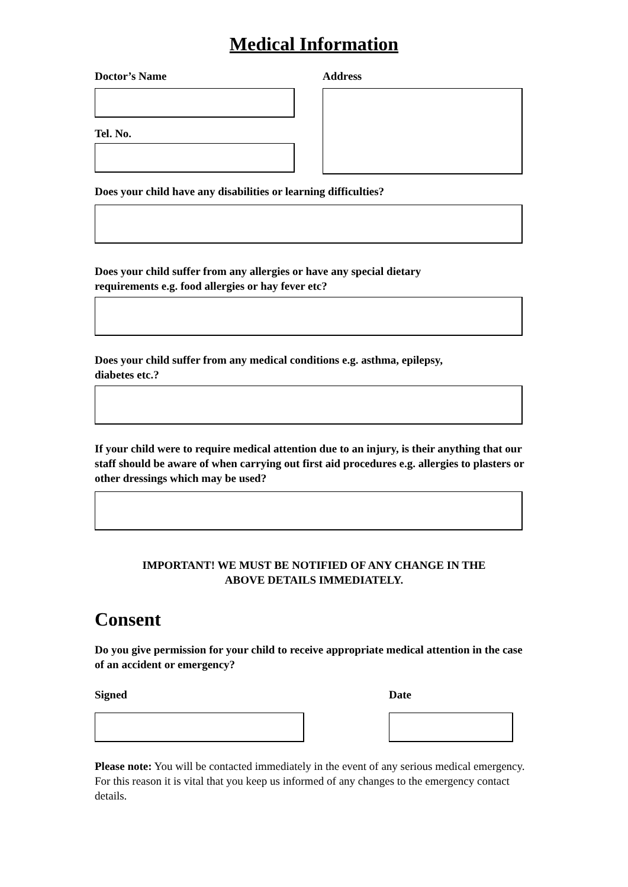Medical Information
Doctor’s Name
Tel. No.
Address
Does your child have any disabilities or learning difficulties?
Does your child suffer from any allergies or have any special dietary
requirements e.g. food allergies or hay fever etc?
Does your child suffer from any medical conditions e.g. asthma, epilepsy,
diabetes etc.?
If your child were to require medical attention due to an injury, is their anything that our staff should be aware of when carrying out first aid procedures e.g. allergies to plasters or other dressings which may be used?
IMPORTANT! WE MUST BE NOTIFIED OF ANY CHANGE IN THE
ABOVE DETAILS IMMEDIATELY.
Consent
Do you give permission for your child to receive appropriate medical attention in the case of an accident or emergency?
Signed Date
Please note: You will be contacted immediately in the event of any serious medical emergency. For this reason it is vital that you keep us informed of any changes to the emergency contact details.